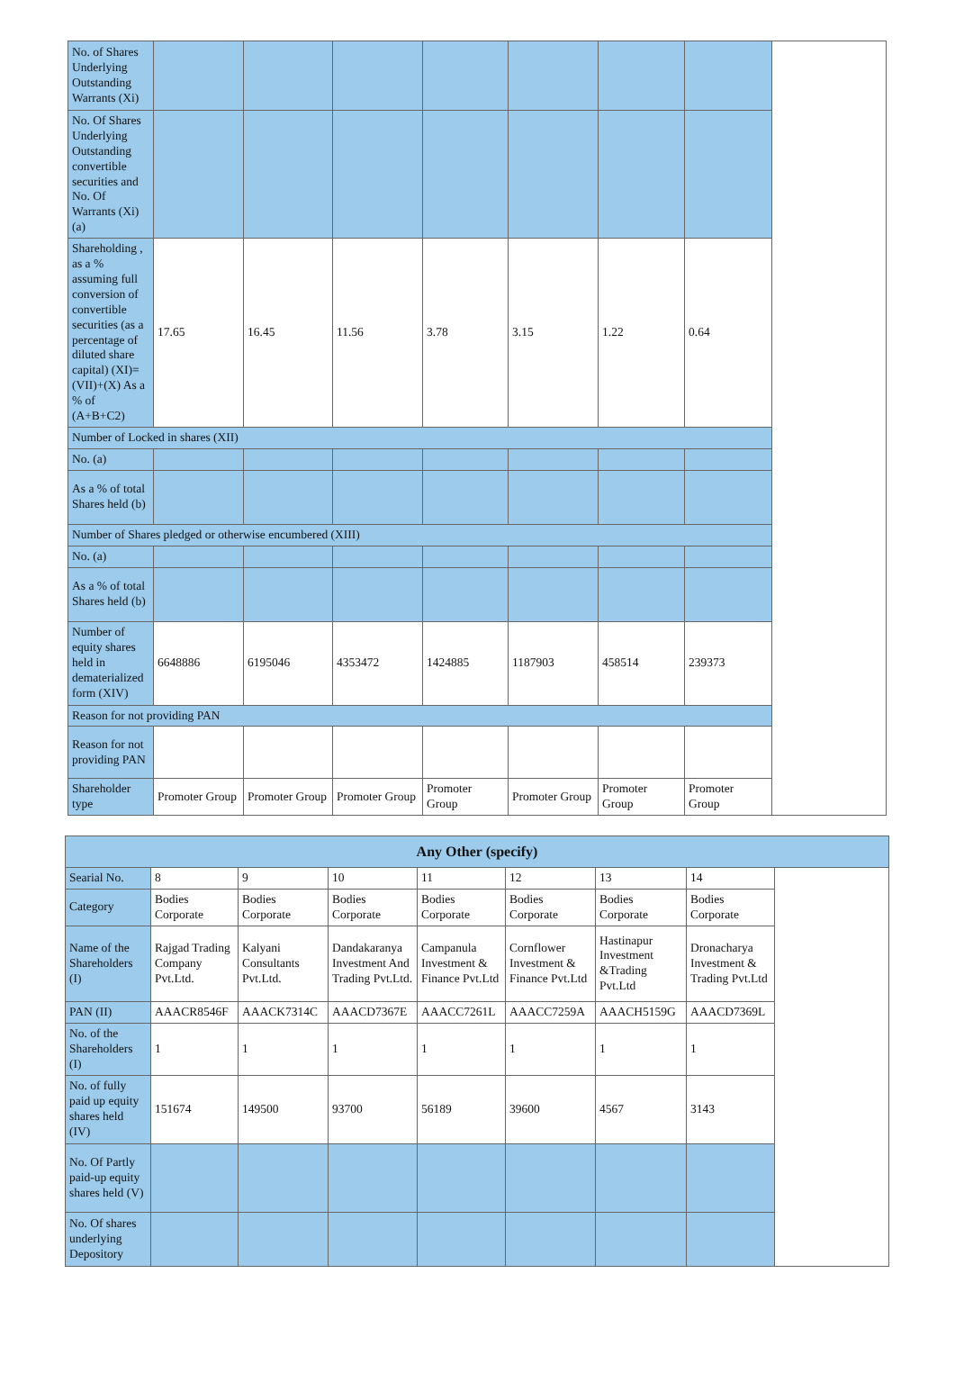| No. of Shares Underlying Outstanding Warrants (Xi) | | | | | | | | |
| No. Of Shares Underlying Outstanding convertible securities and No. Of Warrants (Xi) (a) | | | | | | | | |
| Shareholding , as a % assuming full conversion of convertible securities (as a percentage of diluted share capital) (XI)= (VII)+(X) As a % of (A+B+C2) | 17.65 | 16.45 | 11.56 | 3.78 | 3.15 | 1.22 | 0.64 | |
| Number of Locked in shares (XII) | | | | | | | | |
| No. (a) | | | | | | | | |
| As a % of total Shares held (b) | | | | | | | | |
| Number of Shares pledged or otherwise encumbered (XIII) | | | | | | | | |
| No. (a) | | | | | | | | |
| As a % of total Shares held (b) | | | | | | | | |
| Number of equity shares held in dematerialized form (XIV) | 6648886 | 6195046 | 4353472 | 1424885 | 1187903 | 458514 | 239373 | |
| Reason for not providing PAN | | | | | | | | |
| Reason for not providing PAN | | | | | | | | |
| Shareholder type | Promoter Group | Promoter Group | Promoter Group | Promoter Group | Promoter Group | Promoter Group | Promoter Group | |
| Any Other (specify) | | | | | | | | |
| --- | --- | --- | --- | --- | --- | --- | --- | --- |
| Searial No. | 8 | 9 | 10 | 11 | 12 | 13 | 14 | |
| Category | Bodies Corporate | Bodies Corporate | Bodies Corporate | Bodies Corporate | Bodies Corporate | Bodies Corporate | Bodies Corporate | |
| Name of the Shareholders (I) | Rajgad Trading Company Pvt.Ltd. | Kalyani Consultants Pvt.Ltd. | Dandakaranya Investment And Trading Pvt.Ltd. | Campanula Investment & Finance Pvt.Ltd | Cornflower Investment & Finance Pvt.Ltd | Hastinapur Investment &Trading Pvt.Ltd | Dronacharya Investment & Trading Pvt.Ltd | |
| PAN (II) | AAACR8546F | AAACK7314C | AAACD7367E | AAACC7261L | AAACC7259A | AAACH5159G | AAACD7369L | |
| No. of the Shareholders (I) | 1 | 1 | 1 | 1 | 1 | 1 | 1 | |
| No. of fully paid up equity shares held (IV) | 151674 | 149500 | 93700 | 56189 | 39600 | 4567 | 3143 | |
| No. Of Partly paid-up equity shares held (V) | | | | | | | | |
| No. Of shares underlying Depository | | | | | | | | |